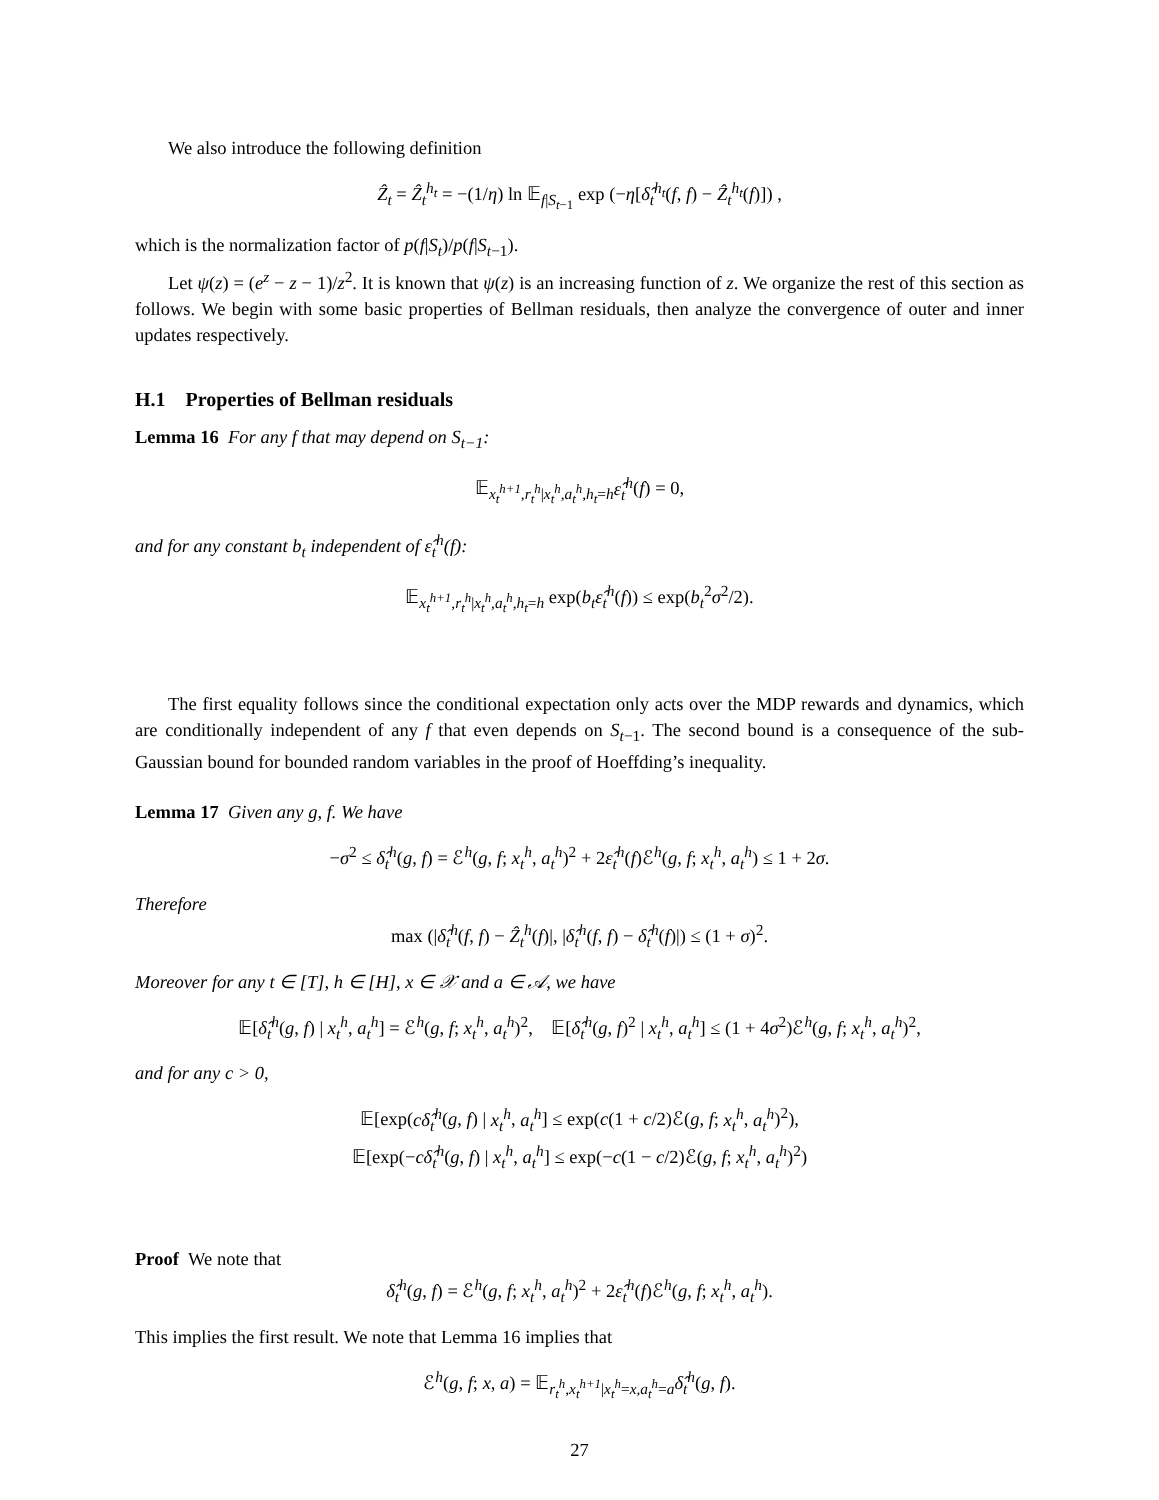We also introduce the following definition
Ẑ<sub>t</sub> = Ẑ<sub>t</sub><sup>h<sub>t</sub></sup> = −(1/η) ln 𝔼<sub>f|S<sub>t−1</sub></sub> exp (−η[δ̂<sub>t</sub><sup>h<sub>t</sub></sup>(f, f) − Ẑ<sub>t</sub><sup>h<sub>t</sub></sup>(f)]) ,
which is the normalization factor of p(f|S<sub>t</sub>)/p(f|S<sub>t−1</sub>).
Let ψ(z) = (e<sup>z</sup> − z − 1)/z<sup>2</sup>. It is known that ψ(z) is an increasing function of z. We organize the rest of this section as follows. We begin with some basic properties of Bellman residuals, then analyze the convergence of outer and inner updates respectively.
H.1 Properties of Bellman residuals
Lemma 16 For any f that may depend on S<sub>t−1</sub>:
𝔼<sub>x<sub>t</sub><sup>h+1</sup>,r<sub>t</sub><sup>h</sup>|x<sub>t</sub><sup>h</sup>,a<sub>t</sub><sup>h</sup>,h<sub>t</sub>=h</sub>ε̂<sub>t</sub><sup>h</sup>(f) = 0,
and for any constant b<sub>t</sub> independent of ε̂<sub>t</sub><sup>h</sup>(f):
𝔼<sub>x<sub>t</sub><sup>h+1</sup>,r<sub>t</sub><sup>h</sup>|x<sub>t</sub><sup>h</sup>,a<sub>t</sub><sup>h</sup>,h<sub>t</sub>=h</sub> exp(b<sub>t</sub>ε̂<sub>t</sub><sup>h</sup>(f)) ≤ exp(b<sub>t</sub><sup>2</sup>σ<sup>2</sup>/2).
The first equality follows since the conditional expectation only acts over the MDP rewards and dynamics, which are conditionally independent of any f that even depends on S<sub>t−1</sub>. The second bound is a consequence of the sub-Gaussian bound for bounded random variables in the proof of Hoeffding’s inequality.
Lemma 17 Given any g, f. We have
−σ<sup>2</sup> ≤ δ̂<sub>t</sub><sup>h</sup>(g, f) = ℰ<sup>h</sup>(g, f; x<sub>t</sub><sup>h</sup>, a<sub>t</sub><sup>h</sup>)<sup>2</sup> + 2ε̂<sub>t</sub><sup>h</sup>(f)ℰ<sup>h</sup>(g, f; x<sub>t</sub><sup>h</sup>, a<sub>t</sub><sup>h</sup>) ≤ 1 + 2σ.
Therefore
max (|δ̂<sub>t</sub><sup>h</sup>(f, f) − Ẑ<sub>t</sub><sup>h</sup>(f)|, |δ̂<sub>t</sub><sup>h</sup>(f, f) − δ̂<sub>t</sub><sup>h</sup>(f)|) ≤ (1 + σ)<sup>2</sup>.
Moreover for any t ∈ [T], h ∈ [H], x ∈ 𝒳 and a ∈ 𝒜, we have
𝔼[δ̂<sub>t</sub><sup>h</sup>(g, f) | x<sub>t</sub><sup>h</sup>, a<sub>t</sub><sup>h</sup>] = ℰ<sup>h</sup>(g, f; x<sub>t</sub><sup>h</sup>, a<sub>t</sub><sup>h</sup>)<sup>2</sup>, 𝔼[δ̂<sub>t</sub><sup>h</sup>(g, f)<sup>2</sup> | x<sub>t</sub><sup>h</sup>, a<sub>t</sub><sup>h</sup>] ≤ (1 + 4σ<sup>2</sup>)ℰ<sup>h</sup>(g, f; x<sub>t</sub><sup>h</sup>, a<sub>t</sub><sup>h</sup>)<sup>2</sup>,
and for any c > 0,
𝔼[exp(cδ̂<sub>t</sub><sup>h</sup>(g, f) | x<sub>t</sub><sup>h</sup>, a<sub>t</sub><sup>h</sup>] ≤ exp(c(1 + c/2)ℰ(g, f; x<sub>t</sub><sup>h</sup>, a<sub>t</sub><sup>h</sup>)<sup>2</sup>),
𝔼[exp(−cδ̂<sub>t</sub><sup>h</sup>(g, f) | x<sub>t</sub><sup>h</sup>, a<sub>t</sub><sup>h</sup>] ≤ exp(−c(1 − c/2)ℰ(g, f; x<sub>t</sub><sup>h</sup>, a<sub>t</sub><sup>h</sup>)<sup>2</sup>)
Proof We note that
δ̂<sub>t</sub><sup>h</sup>(g, f) = ℰ<sup>h</sup>(g, f; x<sub>t</sub><sup>h</sup>, a<sub>t</sub><sup>h</sup>)<sup>2</sup> + 2ε̂<sub>t</sub><sup>h</sup>(f)ℰ<sup>h</sup>(g, f; x<sub>t</sub><sup>h</sup>, a<sub>t</sub><sup>h</sup>).
This implies the first result. We note that Lemma 16 implies that
ℰ<sup>h</sup>(g, f; x, a) = 𝔼<sub>r<sub>t</sub><sup>h</sup>,x<sub>t</sub><sup>h+1</sup>|x<sub>t</sub><sup>h</sup>=x,a<sub>t</sub><sup>h</sup>=a</sub>δ̂<sub>t</sub><sup>h</sup>(g, f).
27